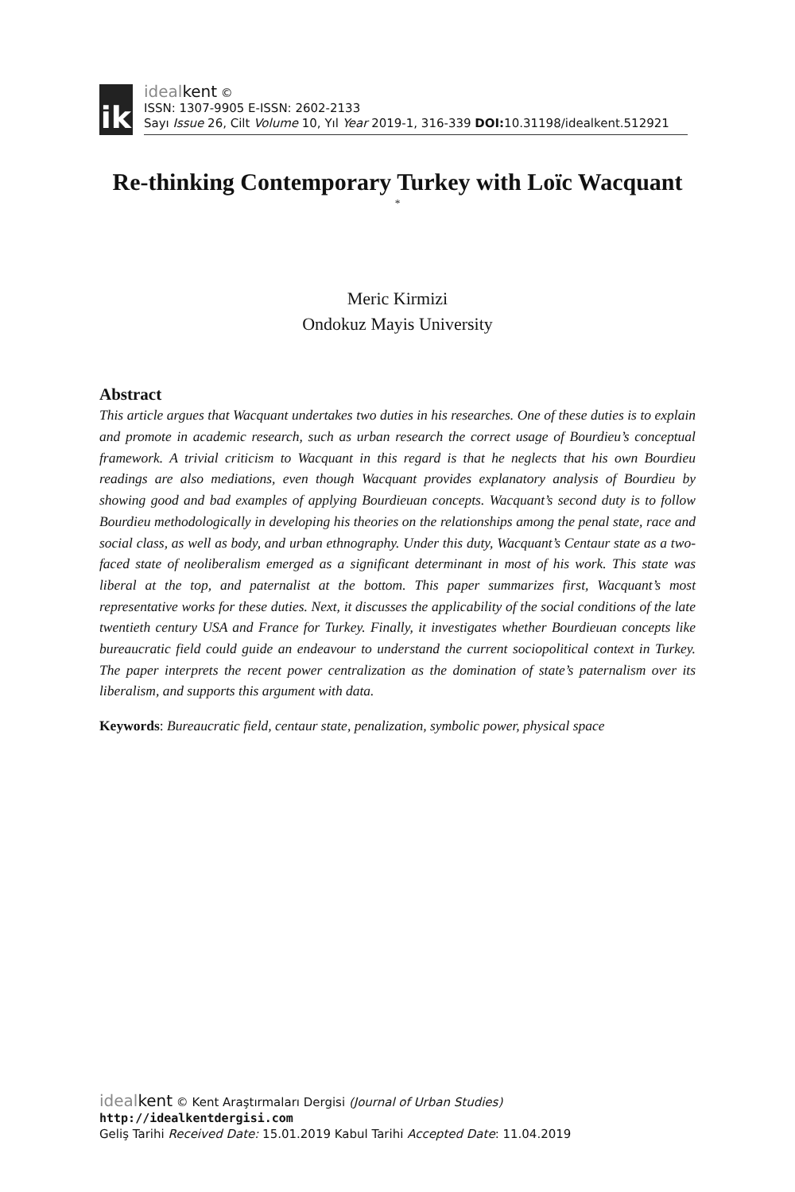ik
idealkent ©
ISSN: 1307-9905 E-ISSN: 2602-2133
Sayı Issue 26, Cilt Volume 10, Yıl Year 2019-1, 316-339 DOI: 10.31198/idealkent.512921
Re-thinking Contemporary Turkey with Loïc Wacquant
<sup>*</sup>
Meric Kirmizi
Ondokuz Mayis University
Abstract
This article argues that Wacquant undertakes two duties in his researches. One of these duties is to explain and promote in academic research, such as urban research the correct usage of Bourdieu’s conceptual framework. A trivial criticism to Wacquant in this regard is that he neglects that his own Bourdieu readings are also mediations, even though Wacquant provides explanatory analysis of Bourdieu by showing good and bad examples of applying Bourdieuan concepts. Wacquant’s second duty is to follow Bourdieu methodologically in developing his theories on the relationships among the penal state, race and social class, as well as body, and urban ethnography. Under this duty, Wacquant’s Centaur state as a two-faced state of neoliberalism emerged as a significant determinant in most of his work. This state was liberal at the top, and paternalist at the bottom. This paper summarizes first, Wacquant’s most representative works for these duties. Next, it discusses the applicability of the social conditions of the late twentieth century USA and France for Turkey. Finally, it investigates whether Bourdieuan concepts like bureaucratic field could guide an endeavour to understand the current sociopolitical context in Turkey. The paper interprets the recent power centralization as the domination of state’s paternalism over its liberalism, and supports this argument with data.
Keywords: Bureaucratic field, centaur state, penalization, symbolic power, physical space
idealkent © Kent Araştırmaları Dergisi (Journal of Urban Studies)
http://idealkentdergisi.com
Geliş Tarihi Received Date: 15.01.2019 Kabul Tarihi Accepted Date: 11.04.2019